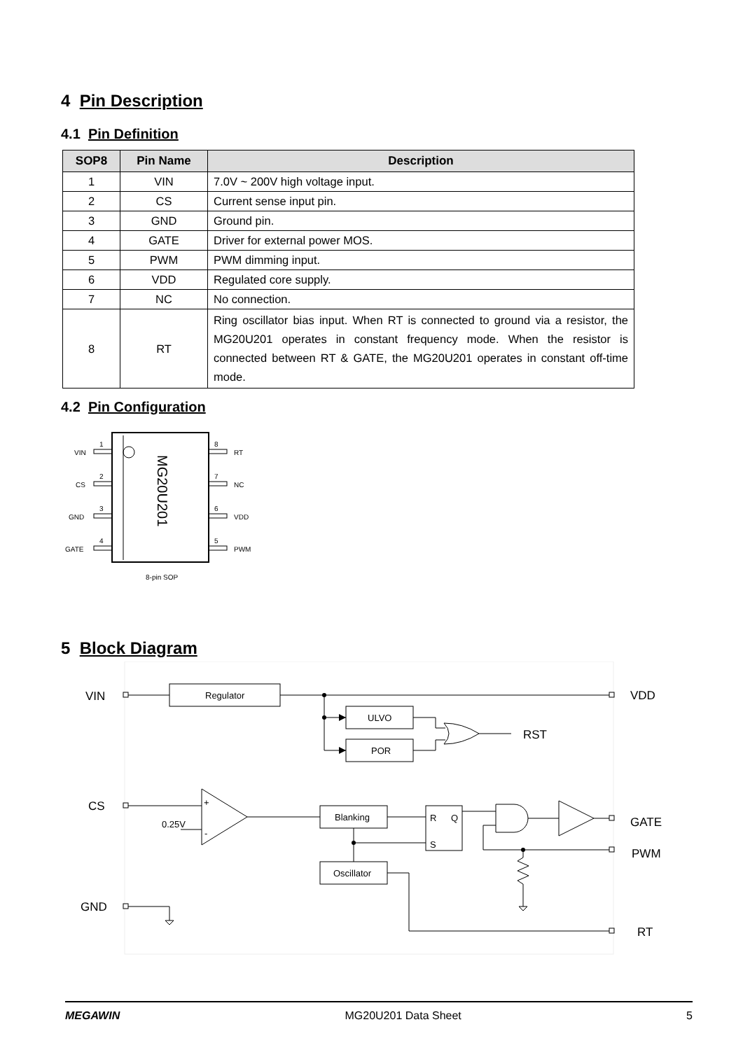4 Pin Description
4.1 Pin Definition
| SOP8 | Pin Name | Description |
| --- | --- | --- |
| 1 | VIN | 7.0V ~ 200V high voltage input. |
| 2 | CS | Current sense input pin. |
| 3 | GND | Ground pin. |
| 4 | GATE | Driver for external power MOS. |
| 5 | PWM | PWM dimming input. |
| 6 | VDD | Regulated core supply. |
| 7 | NC | No connection. |
| 8 | RT | Ring oscillator bias input. When RT is connected to ground via a resistor, the MG20U201 operates in constant frequency mode. When the resistor is connected between RT & GATE, the MG20U201 operates in constant off-time mode. |
4.2 Pin Configuration
MG20U201
VIN
CS
GND
GATE
1
2
3
4
8
7
6
5
RT
NC
VDD
PWM
8-pin SOP
5 Block Diagram
VIN
Regulator
ULVO
POR
RST
VDD
CS
0.25V
+
-
Blanking
R
Q
S
Oscillator
GATE
PWM
GND
RT
MEGAWIN MG20U201 Data Sheet 5